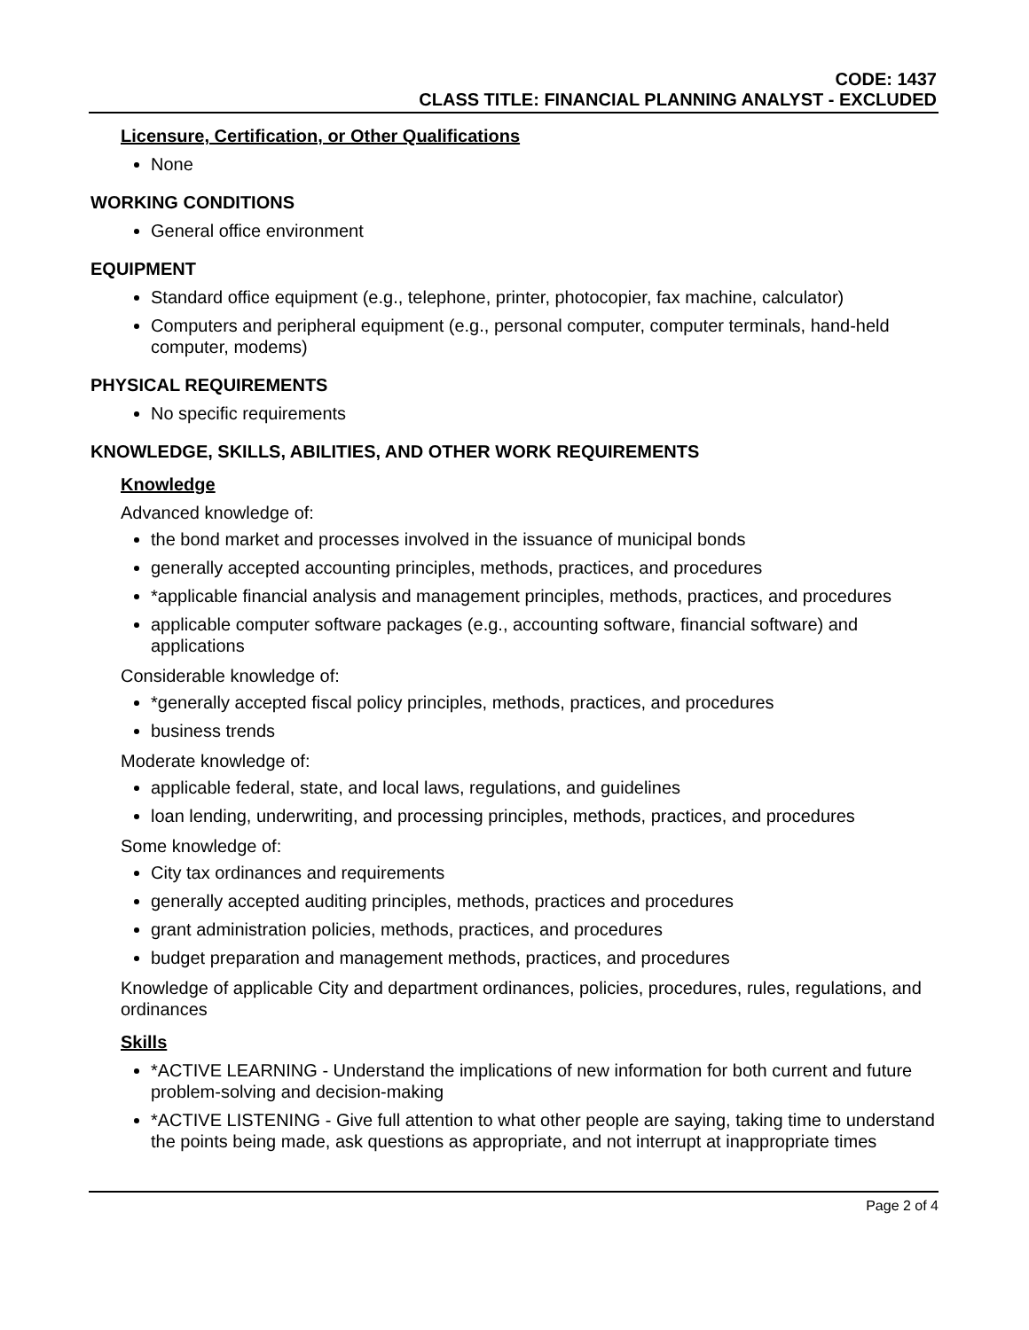CODE: 1437
CLASS TITLE: FINANCIAL PLANNING ANALYST - EXCLUDED
Licensure, Certification, or Other Qualifications
None
WORKING CONDITIONS
General office environment
EQUIPMENT
Standard office equipment (e.g., telephone, printer, photocopier, fax machine, calculator)
Computers and peripheral equipment (e.g., personal computer, computer terminals, hand-held computer, modems)
PHYSICAL REQUIREMENTS
No specific requirements
KNOWLEDGE, SKILLS, ABILITIES, AND OTHER WORK REQUIREMENTS
Knowledge
Advanced knowledge of:
the bond market and processes involved in the issuance of municipal bonds
generally accepted accounting principles, methods, practices, and procedures
*applicable financial analysis and management principles, methods, practices, and procedures
applicable computer software packages (e.g., accounting software, financial software) and applications
Considerable knowledge of:
*generally accepted fiscal policy principles, methods, practices, and procedures
business trends
Moderate knowledge of:
applicable federal, state, and local laws, regulations, and guidelines
loan lending, underwriting, and processing principles, methods, practices, and procedures
Some knowledge of:
City tax ordinances and requirements
generally accepted auditing principles, methods, practices and procedures
grant administration policies, methods, practices, and procedures
budget preparation and management methods, practices, and procedures
Knowledge of applicable City and department ordinances, policies, procedures, rules, regulations, and ordinances
Skills
*ACTIVE LEARNING - Understand the implications of new information for both current and future problem-solving and decision-making
*ACTIVE LISTENING - Give full attention to what other people are saying, taking time to understand the points being made, ask questions as appropriate, and not interrupt at inappropriate times
Page 2 of 4